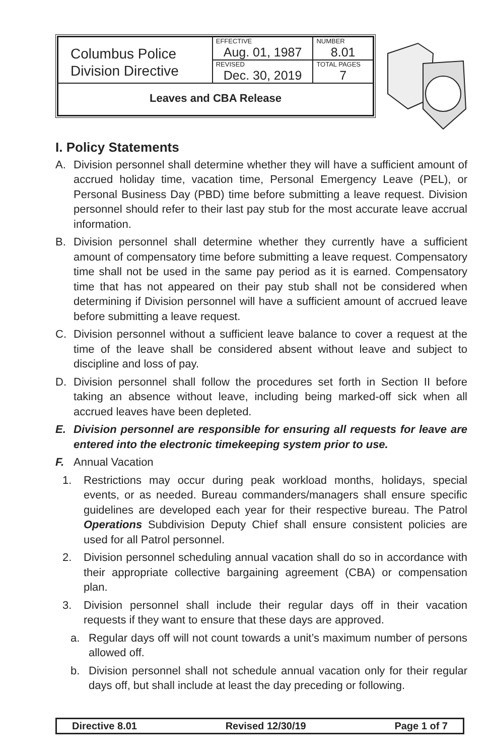| Columbus Police Division Directive | EFFECTIVE Aug. 01, 1987 | NUMBER 8.01 |
| | REVISED Dec. 30, 2019 | TOTAL PAGES 7 |
| Leaves and CBA Release | | |
I. Policy Statements
A. Division personnel shall determine whether they will have a sufficient amount of accrued holiday time, vacation time, Personal Emergency Leave (PEL), or Personal Business Day (PBD) time before submitting a leave request. Division personnel should refer to their last pay stub for the most accurate leave accrual information.
B. Division personnel shall determine whether they currently have a sufficient amount of compensatory time before submitting a leave request. Compensatory time shall not be used in the same pay period as it is earned. Compensatory time that has not appeared on their pay stub shall not be considered when determining if Division personnel will have a sufficient amount of accrued leave before submitting a leave request.
C. Division personnel without a sufficient leave balance to cover a request at the time of the leave shall be considered absent without leave and subject to discipline and loss of pay.
D. Division personnel shall follow the procedures set forth in Section II before taking an absence without leave, including being marked-off sick when all accrued leaves have been depleted.
E. Division personnel are responsible for ensuring all requests for leave are entered into the electronic timekeeping system prior to use.
F. Annual Vacation
1. Restrictions may occur during peak workload months, holidays, special events, or as needed. Bureau commanders/managers shall ensure specific guidelines are developed each year for their respective bureau. The Patrol Operations Subdivision Deputy Chief shall ensure consistent policies are used for all Patrol personnel.
2. Division personnel scheduling annual vacation shall do so in accordance with their appropriate collective bargaining agreement (CBA) or compensation plan.
3. Division personnel shall include their regular days off in their vacation requests if they want to ensure that these days are approved.
a. Regular days off will not count towards a unit’s maximum number of persons allowed off.
b. Division personnel shall not schedule annual vacation only for their regular days off, but shall include at least the day preceding or following.
Directive 8.01 Revised 12/30/19 Page 1 of 7